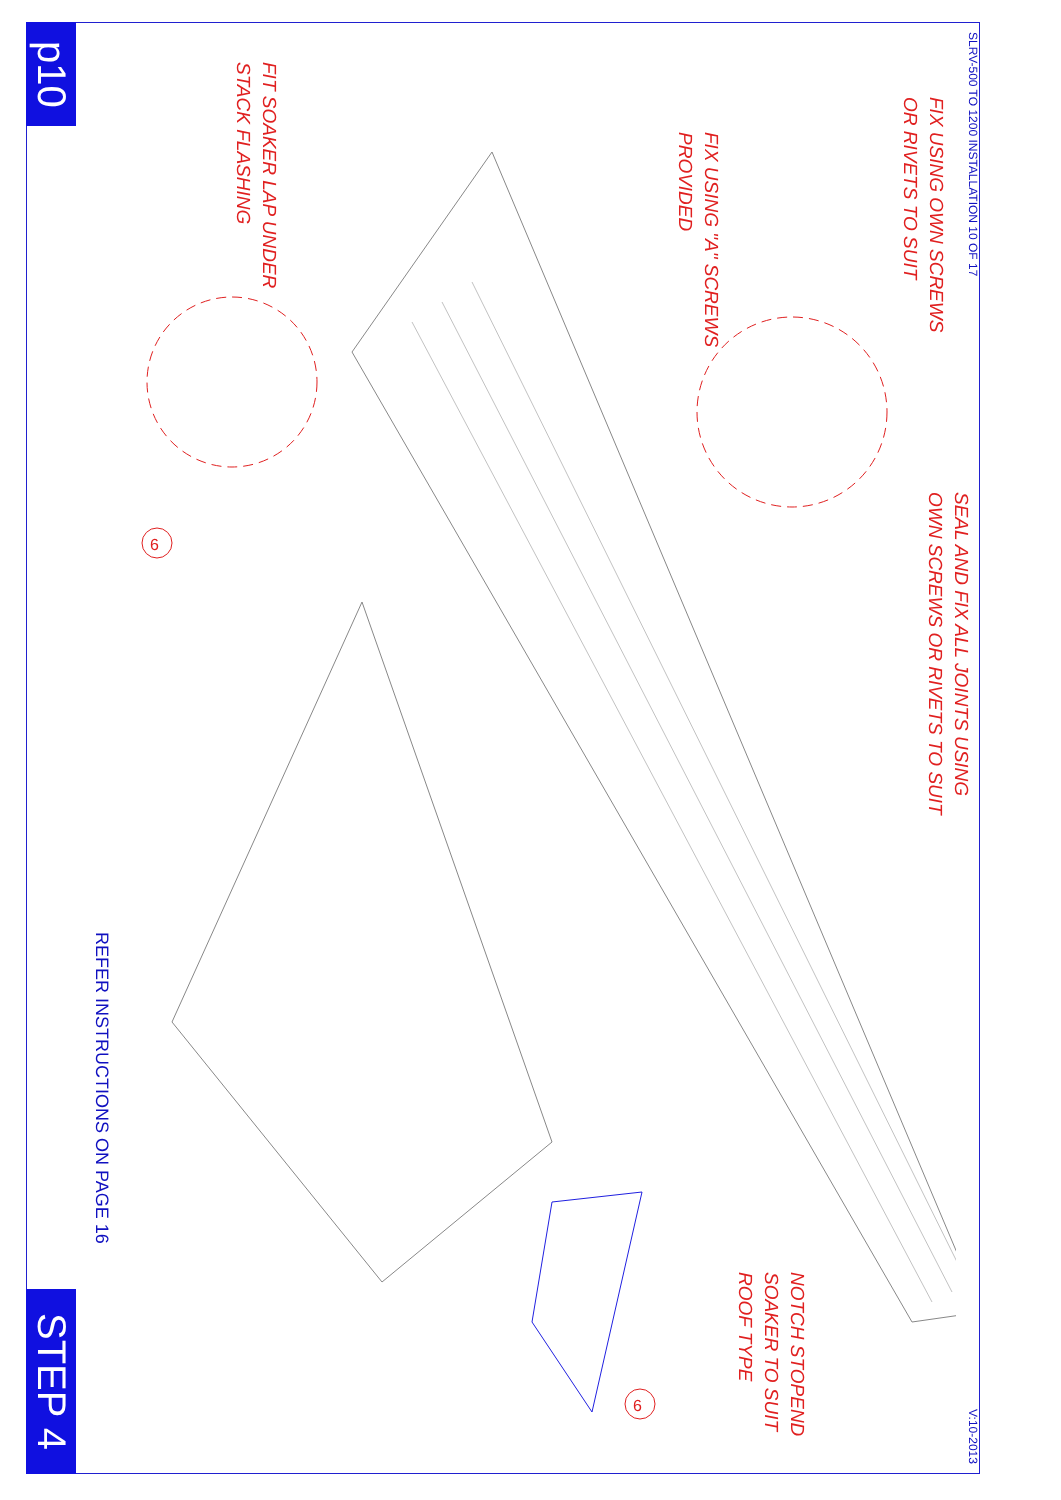p10
STEP 4
REFER INSTRUCTIONS ON PAGE 16
6
6
FIT SOAKER LAP UNDER
STACK FLASHING
FIX USING "A" SCREWS
PROVIDED
FIX USING OWN SCREWS
OR RIVETS TO SUIT
SEAL AND FIX ALL JOINTS USING
OWN SCREWS OR RIVETS TO SUIT
NOTCH STOPEND
SOAKER TO SUIT
ROOF TYPE
SLRV-500 TO 1200 INSTALLATION 10 OF 17 V:10-2013